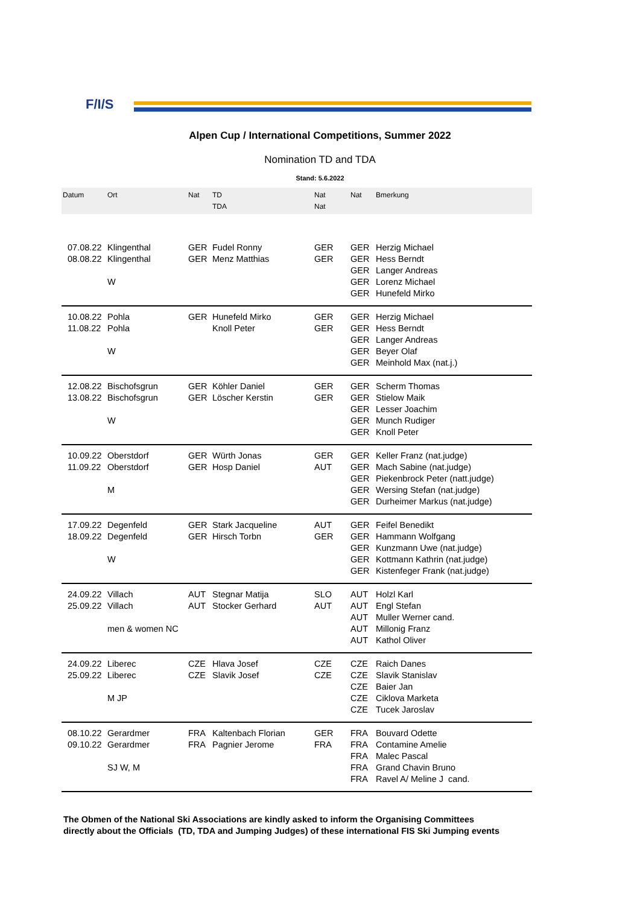F/I/S
Alpen Cup / International Competitions, Summer 2022
Nomination TD and TDA
Stand: 5.6.2022
| Datum | Ort | Nat | TD TDA | Nat Nat | Nat | Bmerkung |
| --- | --- | --- | --- | --- | --- | --- |
| 07.08.22 08.08.22 | Klingenthal Klingenthal W | GER GER | Fudel Ronny Menz Matthias | GER GER | GER GER GER GER GER | Herzig Michael Hess Berndt Langer Andreas Lorenz Michael Hunefeld Mirko |
| 10.08.22 11.08.22 | Pohla Pohla W | GER | Hunefeld Mirko Knoll Peter | GER GER | GER GER GER GER GER | Herzig Michael Hess Berndt Langer Andreas Beyer Olaf Meinhold Max (nat.j.) |
| 12.08.22 13.08.22 | Bischofsgrun Bischofsgrun W | GER GER | Köhler Daniel Löscher Kerstin | GER GER | GER GER GER GER GER | Scherm Thomas Stielow Maik Lesser Joachim Munch Rudiger Knoll Peter |
| 10.09.22 11.09.22 | Oberstdorf Oberstdorf M | GER GER | Würth Jonas Hosp Daniel | GER AUT | GER GER GER GER GER | Keller Franz (nat.judge) Mach Sabine (nat.judge) Piekenbrock Peter (natt.judge) Wersing Stefan (nat.judge) Durheimer Markus (nat.judge) |
| 17.09.22 18.09.22 | Degenfeld Degenfeld W | GER GER | Stark Jacqueline Hirsch Torbn | AUT GER | GER GER GER GER GER | Feifel Benedikt Hammann Wolfgang Kunzmann Uwe (nat.judge) Kottmann Kathrin (nat.judge) Kistenfeger Frank (nat.judge) |
| 24.09.22 25.09.22 | Villach Villach men & women NC | AUT AUT | Stegnar Matija Stocker Gerhard | SLO AUT | AUT AUT AUT AUT AUT | Holzl Karl Engl Stefan Muller Werner cand. Millonig Franz Kathol Oliver |
| 24.09.22 25.09.22 | Liberec Liberec M JP | CZE CZE | Hlava Josef Slavik Josef | CZE CZE | CZE CZE CZE CZE CZE | Raich Danes Slavik Stanislav Baier Jan Ciklova Marketa Tucek Jaroslav |
| 08.10.22 09.10.22 | Gerardmer Gerardmer SJ W, M | FRA FRA | Kaltenbach Florian Pagnier Jerome | GER FRA | FRA FRA FRA FRA FRA | Bouvard Odette Contamine Amelie Malec Pascal Grand Chavin Bruno Ravel A/ Meline J cand. |
The Obmen of the National Ski Associations are kindly asked to inform the Organising Committees
directly about the Officials (TD, TDA and Jumping Judges) of these international FIS Ski Jumping events